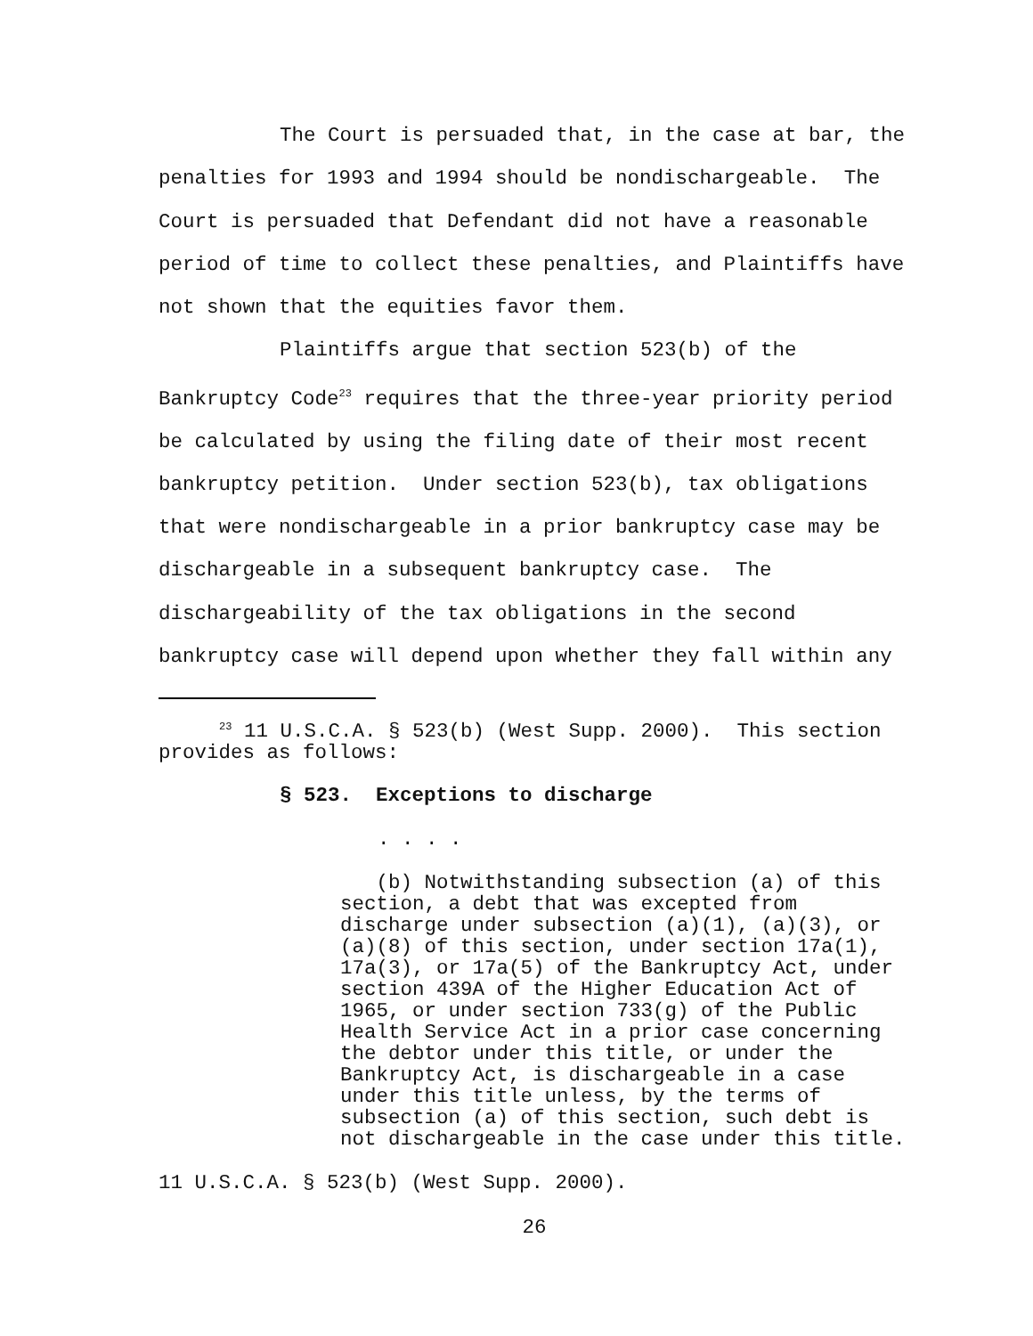The Court is persuaded that, in the case at bar, the penalties for 1993 and 1994 should be nondischargeable. The Court is persuaded that Defendant did not have a reasonable period of time to collect these penalties, and Plaintiffs have not shown that the equities favor them.
Plaintiffs argue that section 523(b) of the Bankruptcy Code<sup>23</sup> requires that the three-year priority period be calculated by using the filing date of their most recent bankruptcy petition. Under section 523(b), tax obligations that were nondischargeable in a prior bankruptcy case may be dischargeable in a subsequent bankruptcy case. The dischargeability of the tax obligations in the second bankruptcy case will depend upon whether they fall within any
<sup>23</sup> 11 U.S.C.A. § 523(b) (West Supp. 2000). This section provides as follows:
§ 523. Exceptions to discharge
. . . .
(b) Notwithstanding subsection (a) of this section, a debt that was excepted from discharge under subsection (a)(1), (a)(3), or (a)(8) of this section, under section 17a(1), 17a(3), or 17a(5) of the Bankruptcy Act, under section 439A of the Higher Education Act of 1965, or under section 733(g) of the Public Health Service Act in a prior case concerning the debtor under this title, or under the Bankruptcy Act, is dischargeable in a case under this title unless, by the terms of subsection (a) of this section, such debt is not dischargeable in the case under this title.
11 U.S.C.A. § 523(b) (West Supp. 2000).
26